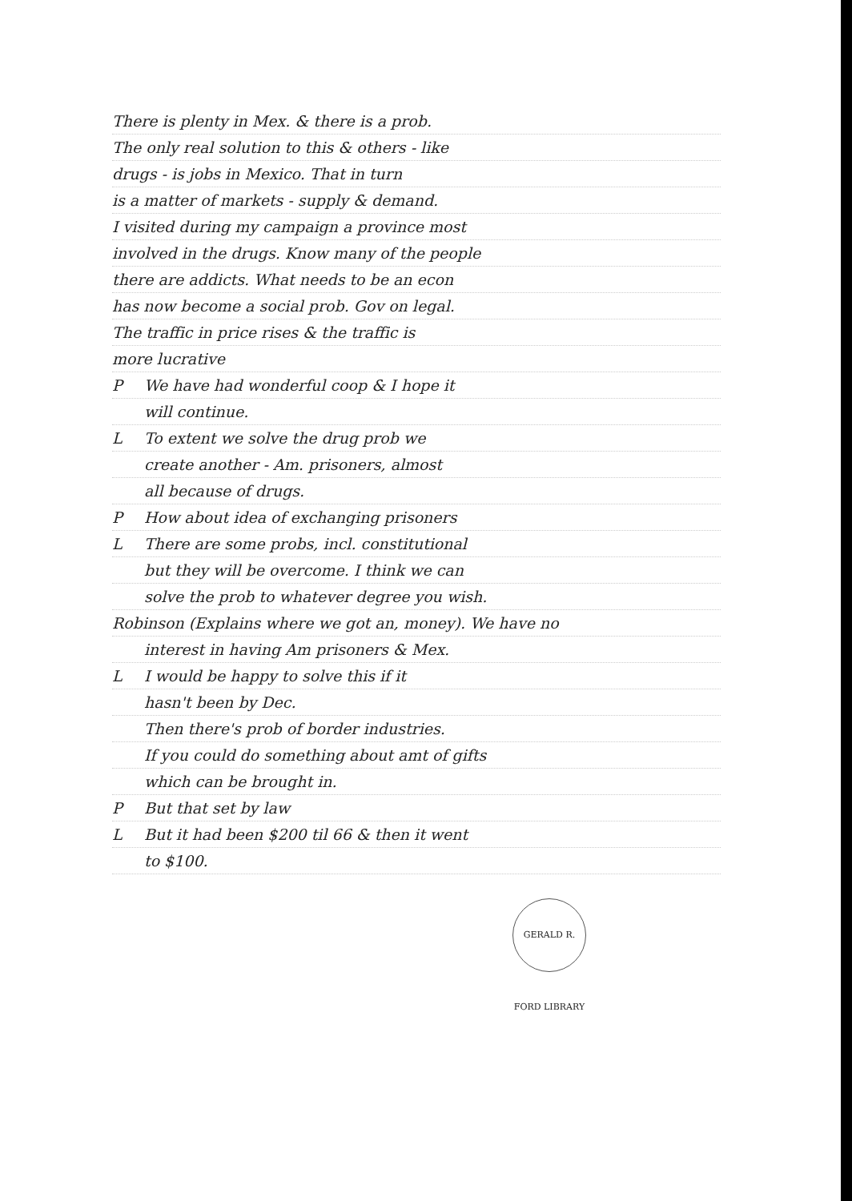There is plenty in Mex. & there is a prob.
The only real solution to this & others - like
drugs - is jobs in Mexico. That in turn
is a matter of markets - supply & demand.
I visited during my campaign a province most
involved in the drugs. Know many of the people
there are addicts. What needs to be an econ
has now become a social prob. Gov on legal.
The traffic in price rises & the traffic is
more lucrative
P We have had wonderful coop & I hope it
will continue.
L To extent we solve the drug prob we
create another - Am. prisoners, almost
all because of drugs.
P How about idea of exchanging prisoners
L There are some probs, incl. constitutional
but they will be overcome. I think we can
solve the prob to whatever degree you wish.
Robinson (Explains where we got an, money). We have no
interest in having Am prisoners & Mex.
L I would be happy to solve this if it
hasn't been by Dec.
Then there's prob of border industries.
If you could do something about amt of gifts
which can be brought in.
P But that set by law
L But it had been $200 til 66 & then it went
to $100.
GERALD R. FORD LIBRARY